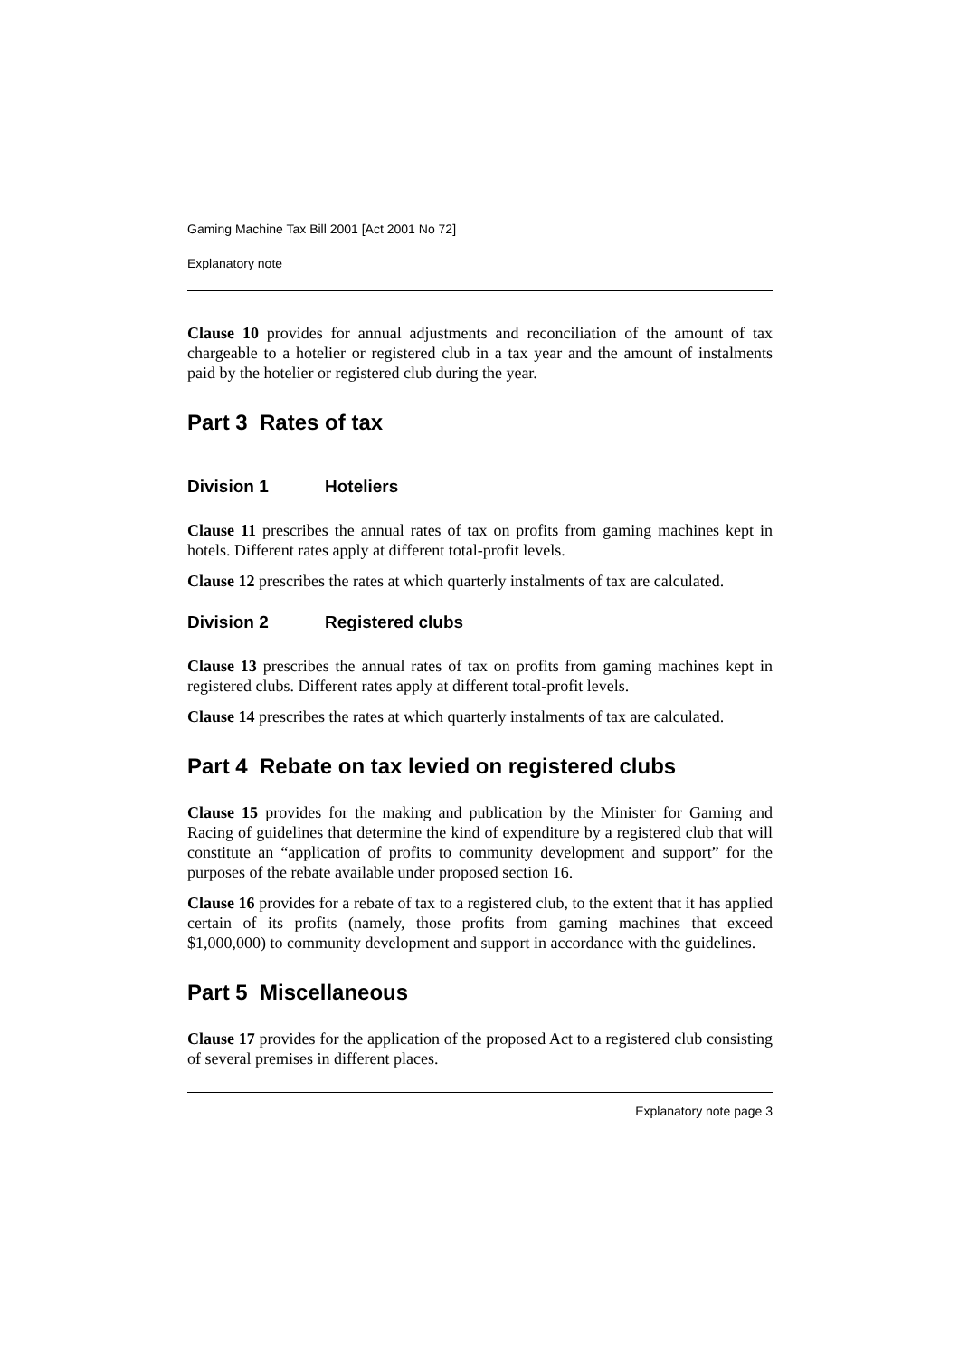Gaming Machine Tax Bill 2001 [Act 2001 No 72]
Explanatory note
Clause 10 provides for annual adjustments and reconciliation of the amount of tax chargeable to a hotelier or registered club in a tax year and the amount of instalments paid by the hotelier or registered club during the year.
Part 3 Rates of tax
Division 1 Hoteliers
Clause 11 prescribes the annual rates of tax on profits from gaming machines kept in hotels. Different rates apply at different total-profit levels.
Clause 12 prescribes the rates at which quarterly instalments of tax are calculated.
Division 2 Registered clubs
Clause 13 prescribes the annual rates of tax on profits from gaming machines kept in registered clubs. Different rates apply at different total-profit levels.
Clause 14 prescribes the rates at which quarterly instalments of tax are calculated.
Part 4 Rebate on tax levied on registered clubs
Clause 15 provides for the making and publication by the Minister for Gaming and Racing of guidelines that determine the kind of expenditure by a registered club that will constitute an “application of profits to community development and support” for the purposes of the rebate available under proposed section 16.
Clause 16 provides for a rebate of tax to a registered club, to the extent that it has applied certain of its profits (namely, those profits from gaming machines that exceed $1,000,000) to community development and support in accordance with the guidelines.
Part 5 Miscellaneous
Clause 17 provides for the application of the proposed Act to a registered club consisting of several premises in different places.
Explanatory note page 3